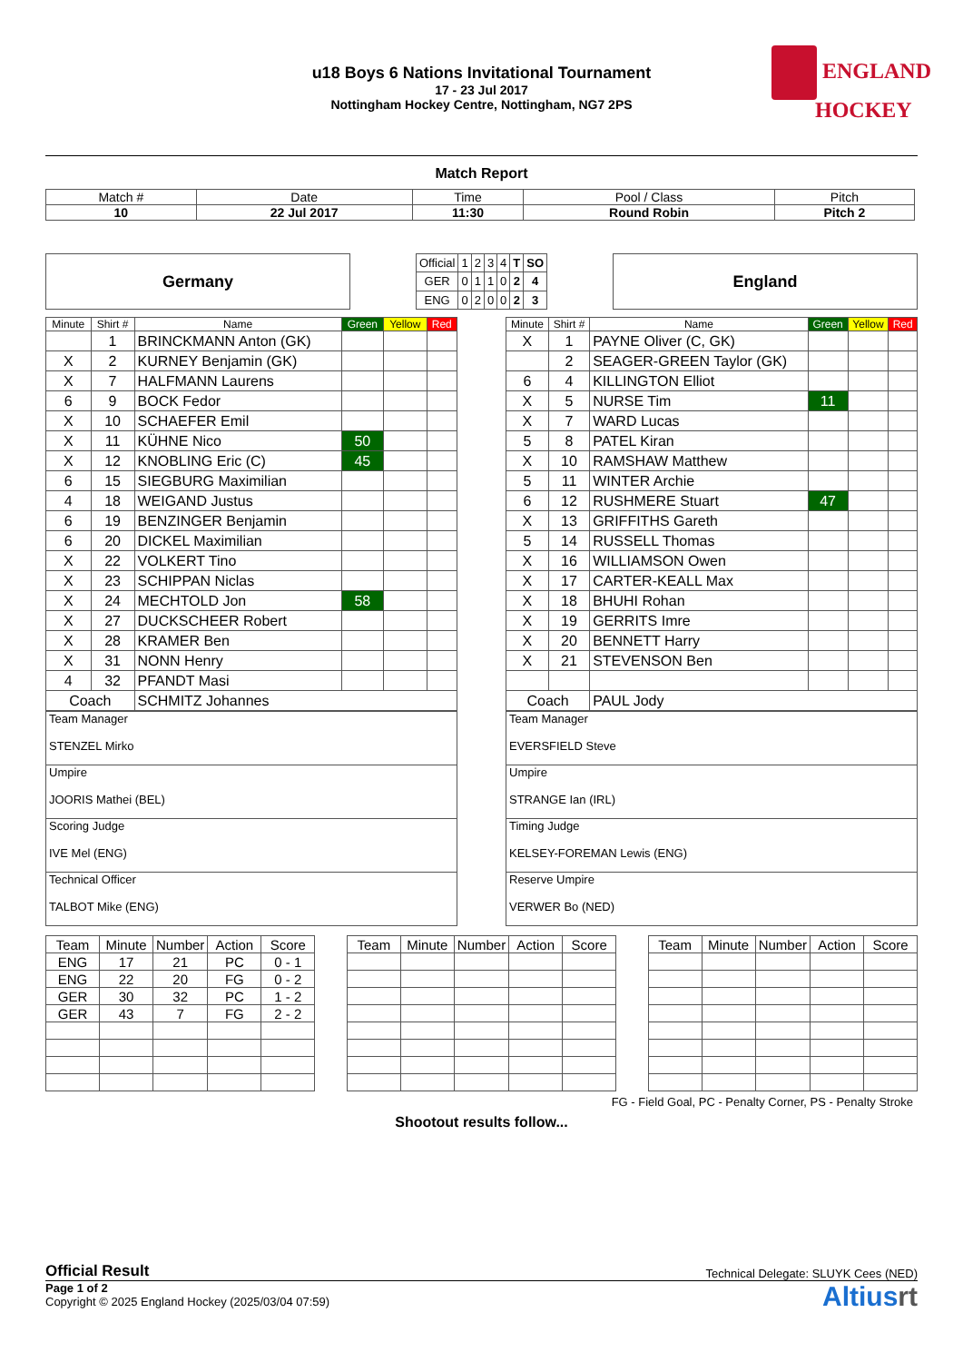ENGLAND
HOCKEY
u18 Boys 6 Nations Invitational Tournament
17 - 23 Jul 2017
Nottingham Hockey Centre, Nottingham, NG7 2PS
Match Report
| Match # | Date | Time | Pool / Class | Pitch |
| 10 | 22 Jul 2017 | 11:30 | Round Robin | Pitch 2 |
Germany
| Official | 1 | 2 | 3 | 4 | T | SO |
| GER | 0 | 1 | 1 | 0 | 2 | 4 |
| ENG | 0 | 2 | 0 | 0 | 2 | 3 |
England
| Minute | Shirt # | Name | Green | Yellow | Red |
| --- | --- | --- | --- | --- | --- |
| | 1 | BRINCKMANN Anton (GK) | | | |
| X | 2 | KURNEY Benjamin (GK) | | | |
| X | 7 | HALFMANN Laurens | | | |
| 6 | 9 | BOCK Fedor | | | |
| X | 10 | SCHAEFER Emil | | | |
| X | 11 | KÜHNE Nico | 50 | | |
| X | 12 | KNOBLING Eric (C) | 45 | | |
| 6 | 15 | SIEGBURG Maximilian | | | |
| 4 | 18 | WEIGAND Justus | | | |
| 6 | 19 | BENZINGER Benjamin | | | |
| 6 | 20 | DICKEL Maximilian | | | |
| X | 22 | VOLKERT Tino | | | |
| X | 23 | SCHIPPAN Niclas | | | |
| X | 24 | MECHTOLD Jon | 58 | | |
| X | 27 | DUCKSCHEER Robert | | | |
| X | 28 | KRAMER Ben | | | |
| X | 31 | NONN Henry | | | |
| 4 | 32 | PFANDT Masi | | | |
| Coach | | SCHMITZ Johannes | | | |
| Minute | Shirt # | Name | Green | Yellow | Red |
| --- | --- | --- | --- | --- | --- |
| X | 1 | PAYNE Oliver (C, GK) | | | |
| | 2 | SEAGER-GREEN Taylor (GK) | | | |
| 6 | 4 | KILLINGTON Elliot | | | |
| X | 5 | NURSE Tim | 11 | | |
| X | 7 | WARD Lucas | | | |
| 5 | 8 | PATEL Kiran | | | |
| X | 10 | RAMSHAW Matthew | | | |
| 5 | 11 | WINTER Archie | | | |
| 6 | 12 | RUSHMERE Stuart | 47 | | |
| X | 13 | GRIFFITHS Gareth | | | |
| 5 | 14 | RUSSELL Thomas | | | |
| X | 16 | WILLIAMSON Owen | | | |
| X | 17 | CARTER-KEALL Max | | | |
| X | 18 | BHUHI Rohan | | | |
| X | 19 | GERRITS Imre | | | |
| X | 20 | BENNETT Harry | | | |
| X | 21 | STEVENSON Ben | | | |
| Coach | | PAUL Jody | | | |
| Team Manager STENZEL Mirko |
| Umpire JOORIS Mathei (BEL) |
| Scoring Judge IVE Mel (ENG) |
| Technical Officer TALBOT Mike (ENG) |
| Team Manager EVERSFIELD Steve |
| Umpire STRANGE Ian (IRL) |
| Timing Judge KELSEY-FOREMAN Lewis (ENG) |
| Reserve Umpire VERWER Bo (NED) |
| Team | Minute | Number | Action | Score |
| --- | --- | --- | --- | --- |
| ENG | 17 | 21 | PC | 0 - 1 |
| ENG | 22 | 20 | FG | 0 - 2 |
| GER | 30 | 32 | PC | 1 - 2 |
| GER | 43 | 7 | FG | 2 - 2 |
| Team | Minute | Number | Action | Score |
| --- | --- | --- | --- | --- |
| Team | Minute | Number | Action | Score |
| --- | --- | --- | --- | --- |
FG - Field Goal, PC - Penalty Corner, PS - Penalty Stroke
Shootout results follow...
Official Result Technical Delegate: SLUYK Cees (NED)
Page 1 of 2
Copyright © 2025 England Hockey (2025/03/04 07:59)
Altiusrt